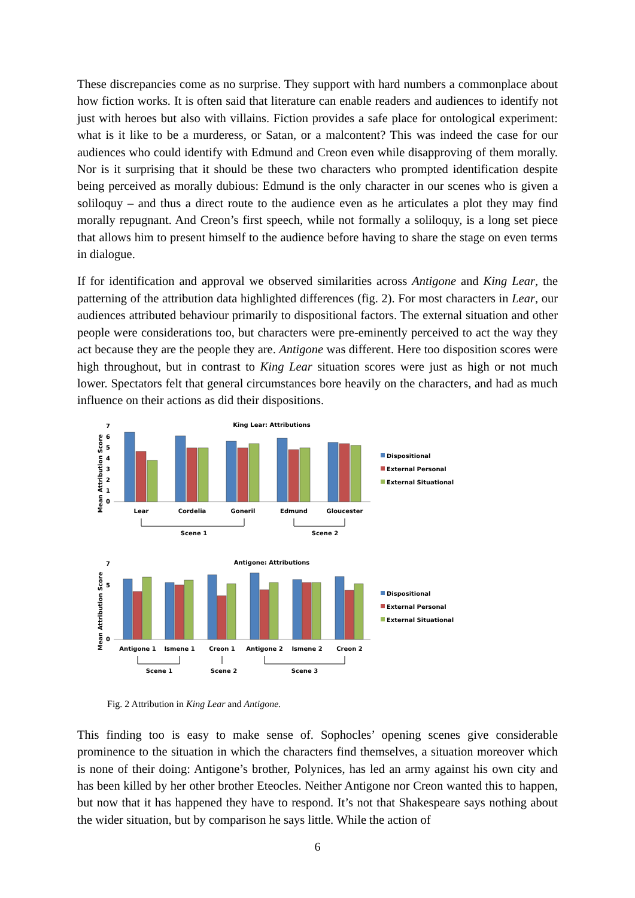These discrepancies come as no surprise. They support with hard numbers a commonplace about how fiction works. It is often said that literature can enable readers and audiences to identify not just with heroes but also with villains. Fiction provides a safe place for ontological experiment: what is it like to be a murderess, or Satan, or a malcontent? This was indeed the case for our audiences who could identify with Edmund and Creon even while disapproving of them morally. Nor is it surprising that it should be these two characters who prompted identification despite being perceived as morally dubious: Edmund is the only character in our scenes who is given a soliloquy – and thus a direct route to the audience even as he articulates a plot they may find morally repugnant. And Creon’s first speech, while not formally a soliloquy, is a long set piece that allows him to present himself to the audience before having to share the stage on even terms in dialogue.
If for identification and approval we observed similarities across Antigone and King Lear, the patterning of the attribution data highlighted differences (fig. 2). For most characters in Lear, our audiences attributed behaviour primarily to dispositional factors. The external situation and other people were considerations too, but characters were pre-eminently perceived to act the way they act because they are the people they are. Antigone was different. Here too disposition scores were high throughout, but in contrast to King Lear situation scores were just as high or not much lower. Spectators felt that general circumstances bore heavily on the characters, and had as much influence on their actions as did their dispositions.
King Lear: Attributions
Mean Attribution Score
0
1
2
3
4
5
6
7
Dispositional
External Personal
External Situational
Lear
Cordelia
Goneril
Edmund
Gloucester
Scene 1
Scene 2
Antigone: Attributions
Mean Attribution Score
0
5
7
Dispositional
External Personal
External Situational
Antigone 1
Ismene 1
Creon 1
Antigone 2
Ismene 2
Creon 2
Scene 1
Scene 2
Scene 3
Fig. 2 Attribution in King Lear and Antigone.
This finding too is easy to make sense of. Sophocles’ opening scenes give considerable prominence to the situation in which the characters find themselves, a situation moreover which is none of their doing: Antigone’s brother, Polynices, has led an army against his own city and has been killed by her other brother Eteocles. Neither Antigone nor Creon wanted this to happen, but now that it has happened they have to respond. It’s not that Shakespeare says nothing about the wider situation, but by comparison he says little. While the action of
6